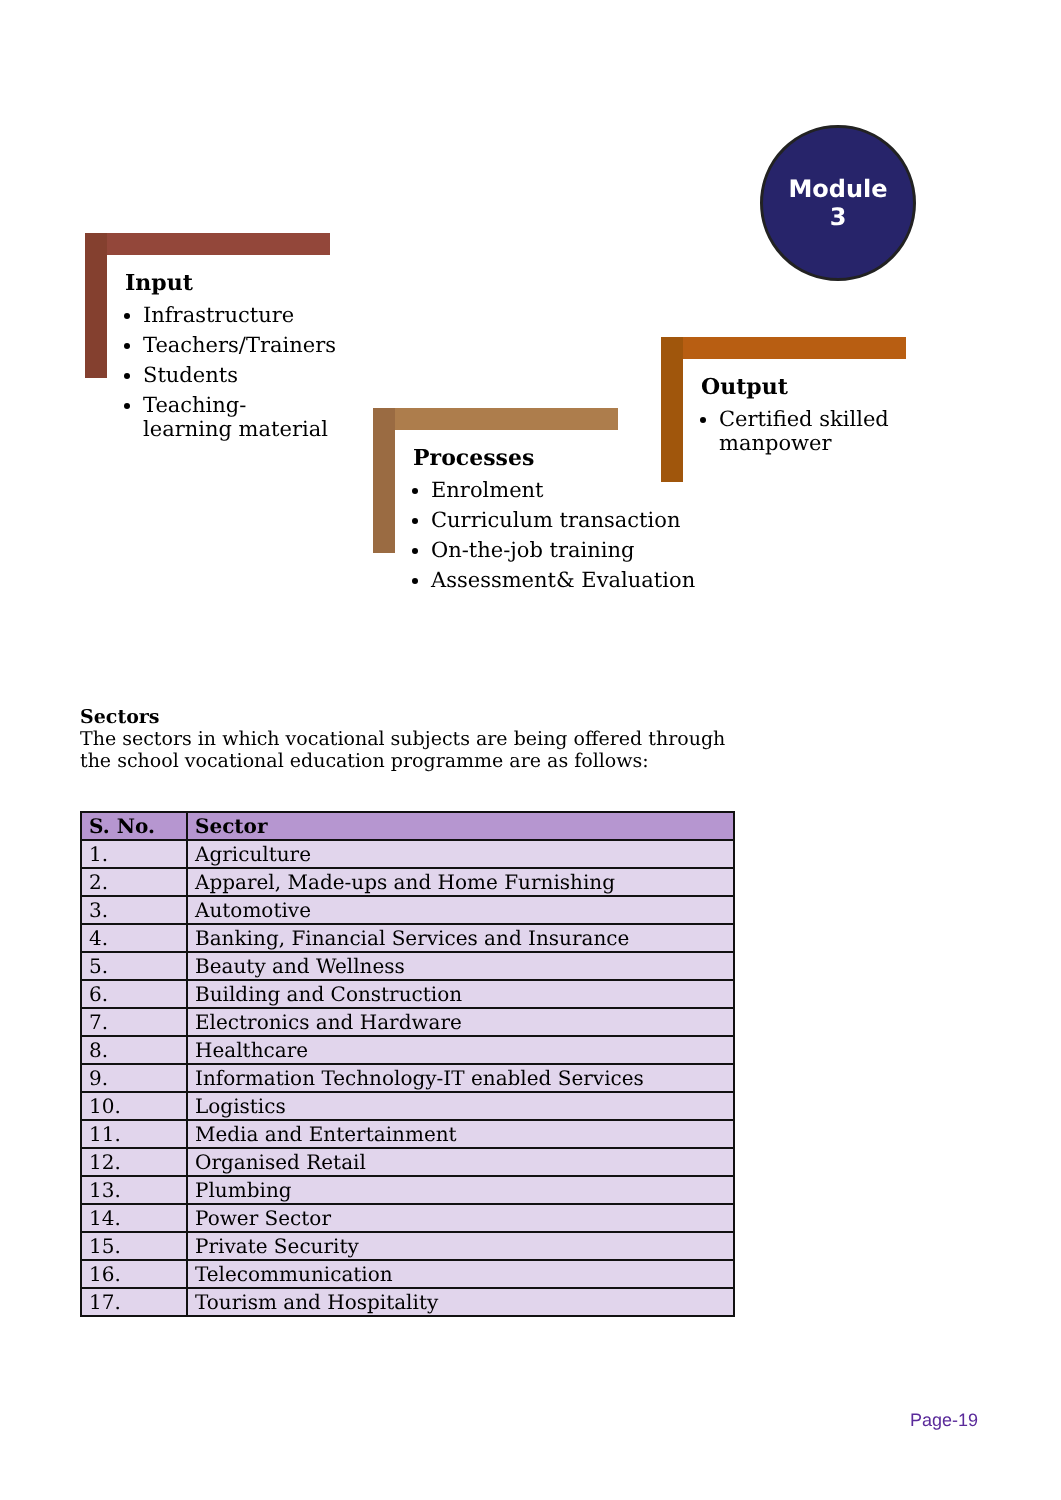Module
3
Input
Infrastructure
Teachers/Trainers
Students
Teaching-learning material
Processes
Enrolment
Curriculum transaction
On-the-job training
Assessment& Evaluation
Output
Certified skilled manpower
Sectors
The sectors in which vocational subjects are being offered through the school vocational education programme are as follows:
| S. No. | Sector |
| --- | --- |
| 1. | Agriculture |
| 2. | Apparel, Made-ups and Home Furnishing |
| 3. | Automotive |
| 4. | Banking, Financial Services and Insurance |
| 5. | Beauty and Wellness |
| 6. | Building and Construction |
| 7. | Electronics and Hardware |
| 8. | Healthcare |
| 9. | Information Technology-IT enabled Services |
| 10. | Logistics |
| 11. | Media and Entertainment |
| 12. | Organised Retail |
| 13. | Plumbing |
| 14. | Power Sector |
| 15. | Private Security |
| 16. | Telecommunication |
| 17. | Tourism and Hospitality |
Page-19